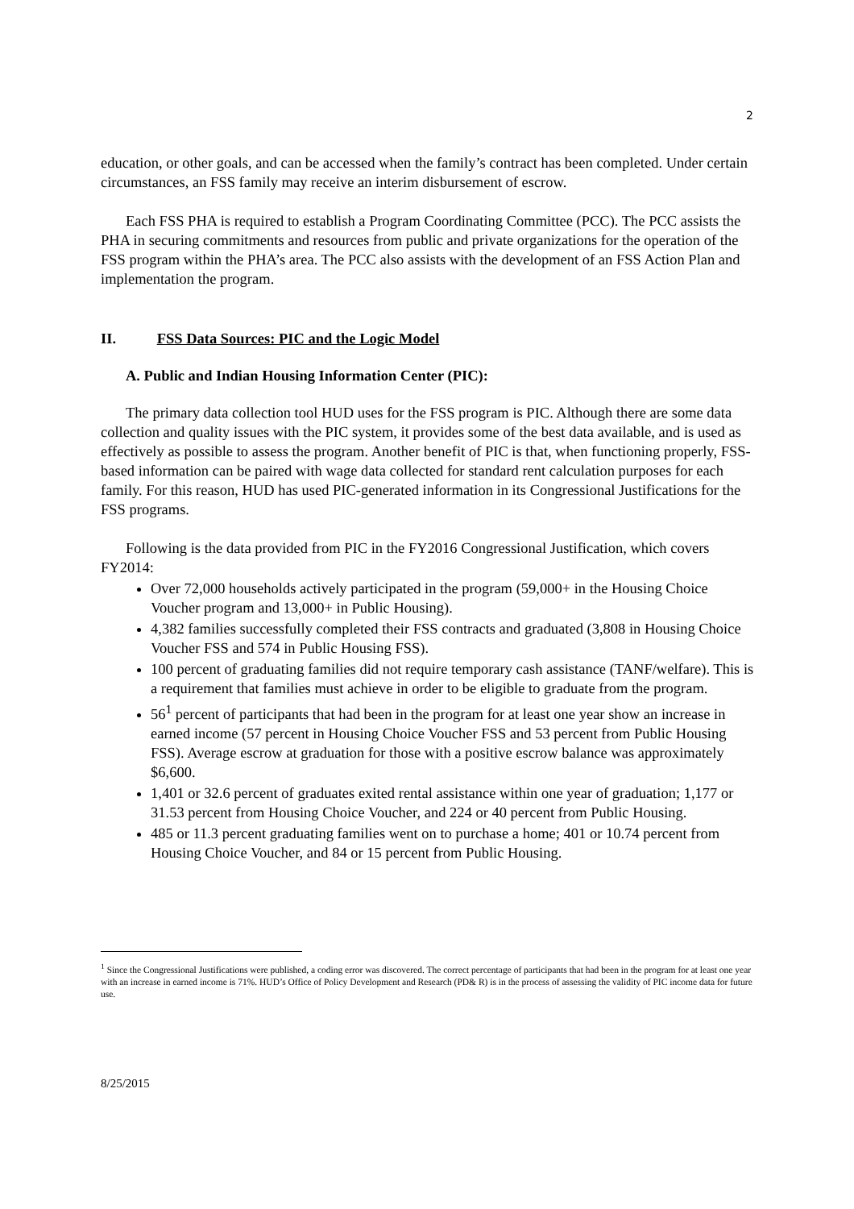2
education, or other goals, and can be accessed when the family’s contract has been completed. Under certain circumstances, an FSS family may receive an interim disbursement of escrow.
Each FSS PHA is required to establish a Program Coordinating Committee (PCC). The PCC assists the PHA in securing commitments and resources from public and private organizations for the operation of the FSS program within the PHA’s area. The PCC also assists with the development of an FSS Action Plan and implementation the program.
II. FSS Data Sources: PIC and the Logic Model
A. Public and Indian Housing Information Center (PIC):
The primary data collection tool HUD uses for the FSS program is PIC. Although there are some data collection and quality issues with the PIC system, it provides some of the best data available, and is used as effectively as possible to assess the program. Another benefit of PIC is that, when functioning properly, FSS-based information can be paired with wage data collected for standard rent calculation purposes for each family. For this reason, HUD has used PIC-generated information in its Congressional Justifications for the FSS programs.
Following is the data provided from PIC in the FY2016 Congressional Justification, which covers FY2014:
Over 72,000 households actively participated in the program (59,000+ in the Housing Choice Voucher program and 13,000+ in Public Housing).
4,382 families successfully completed their FSS contracts and graduated (3,808 in Housing Choice Voucher FSS and 574 in Public Housing FSS).
100 percent of graduating families did not require temporary cash assistance (TANF/welfare). This is a requirement that families must achieve in order to be eligible to graduate from the program.
56<sup>1</sup> percent of participants that had been in the program for at least one year show an increase in earned income (57 percent in Housing Choice Voucher FSS and 53 percent from Public Housing FSS). Average escrow at graduation for those with a positive escrow balance was approximately $6,600.
1,401 or 32.6 percent of graduates exited rental assistance within one year of graduation; 1,177 or 31.53 percent from Housing Choice Voucher, and 224 or 40 percent from Public Housing.
485 or 11.3 percent graduating families went on to purchase a home; 401 or 10.74 percent from Housing Choice Voucher, and 84 or 15 percent from Public Housing.
<sup>1</sup> Since the Congressional Justifications were published, a coding error was discovered. The correct percentage of participants that had been in the program for at least one year with an increase in earned income is 71%. HUD’s Office of Policy Development and Research (PD& R) is in the process of assessing the validity of PIC income data for future use.
8/25/2015